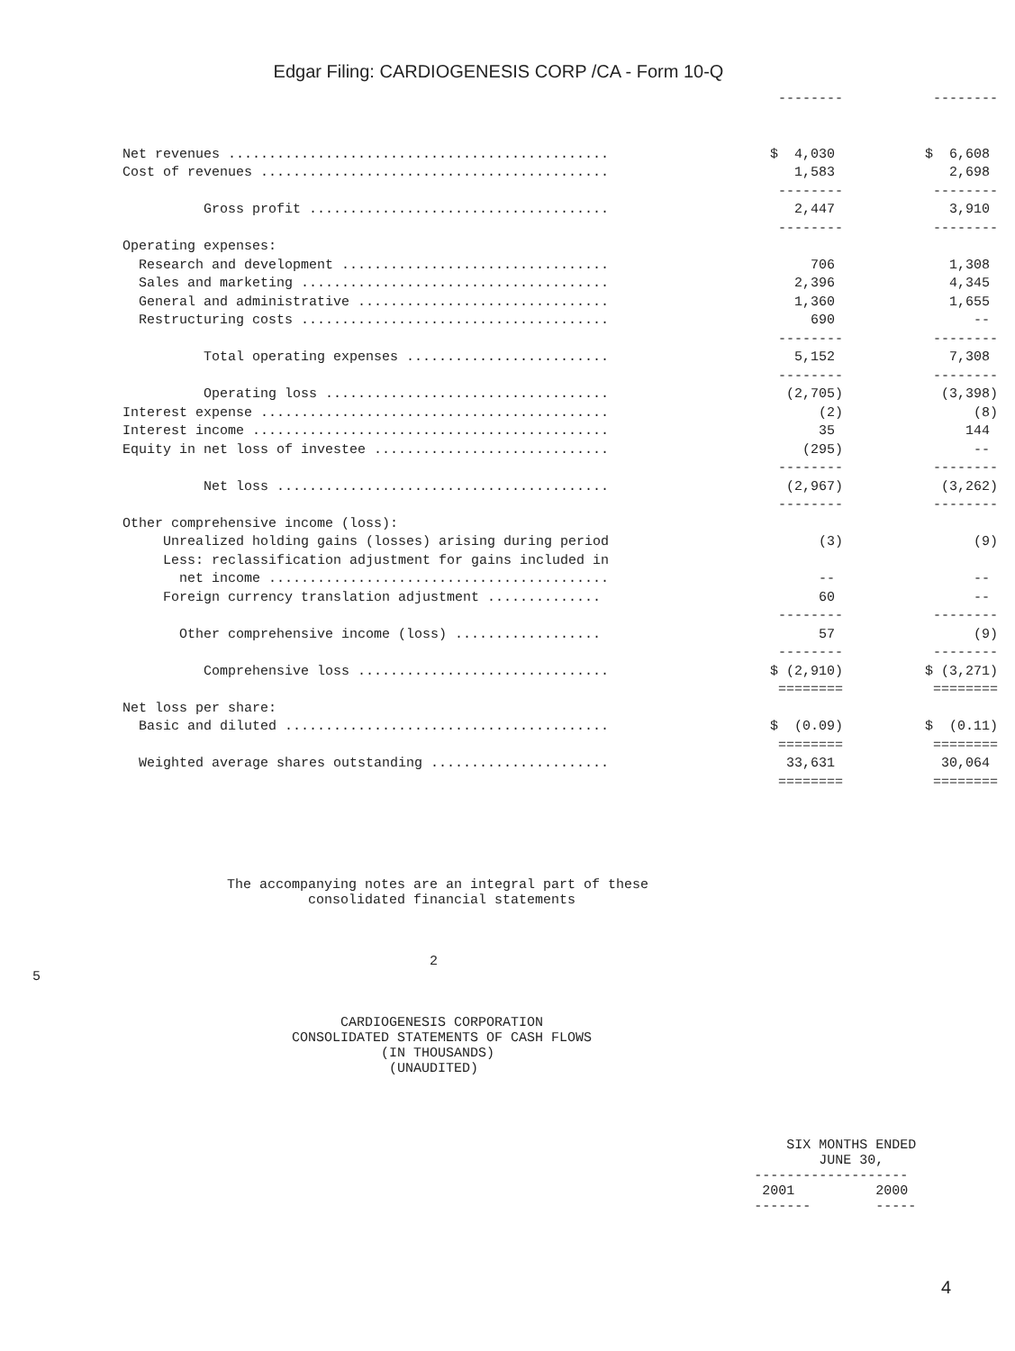Edgar Filing: CARDIOGENESIS CORP /CA - Form 10-Q
| | -------- | -------- |
| Net revenues ............................................... | $ 4,030 | $ 6,608 |
| Cost of revenues ........................................... | 1,583 | 2,698 |
| | -------- | -------- |
| Gross profit ..................................... | 2,447 | 3,910 |
| | -------- | -------- |
| Operating expenses: | | |
| Research and development ................................. | 706 | 1,308 |
| Sales and marketing ...................................... | 2,396 | 4,345 |
| General and administrative ............................... | 1,360 | 1,655 |
| Restructuring costs ...................................... | 690 | -- |
| | -------- | -------- |
| Total operating expenses ......................... | 5,152 | 7,308 |
| | -------- | -------- |
| Operating loss ................................... | (2,705) | (3,398) |
| Interest expense ........................................... | (2) | (8) |
| Interest income ............................................ | 35 | 144 |
| Equity in net loss of investee ............................. | (295) | -- |
| | -------- | -------- |
| Net loss ......................................... | (2,967) | (3,262) |
| | -------- | -------- |
| Other comprehensive income (loss): | | |
| Unrealized holding gains (losses) arising during period | (3) | (9) |
| Less: reclassification adjustment for gains included in | | |
| net income .......................................... | -- | -- |
| Foreign currency translation adjustment .............. | 60 | -- |
| | -------- | -------- |
| Other comprehensive income (loss) .................. | 57 | (9) |
| | -------- | -------- |
| Comprehensive loss ............................... | $ (2,910) | $ (3,271) |
| | ======== | ======== |
| Net loss per share: | | |
| Basic and diluted ........................................ | $ (0.09) | $ (0.11) |
| | ======== | ======== |
| Weighted average shares outstanding ...................... | 33,631 | 30,064 |
| | ======== | ======== |
                            The accompanying notes are an integral part of these
                                      consolidated financial statements



                                                     2
    5


                                          CARDIOGENESIS CORPORATION
                                    CONSOLIDATED STATEMENTS OF CASH FLOWS
                                               (IN THOUSANDS)
                                                (UNAUDITED)




                                                                                                 SIX MONTHS ENDED
                                                                                                     JUNE 30,
                                                                                             -------------------
                                                                                              2001          2000
                                                                                             -------        -----
4